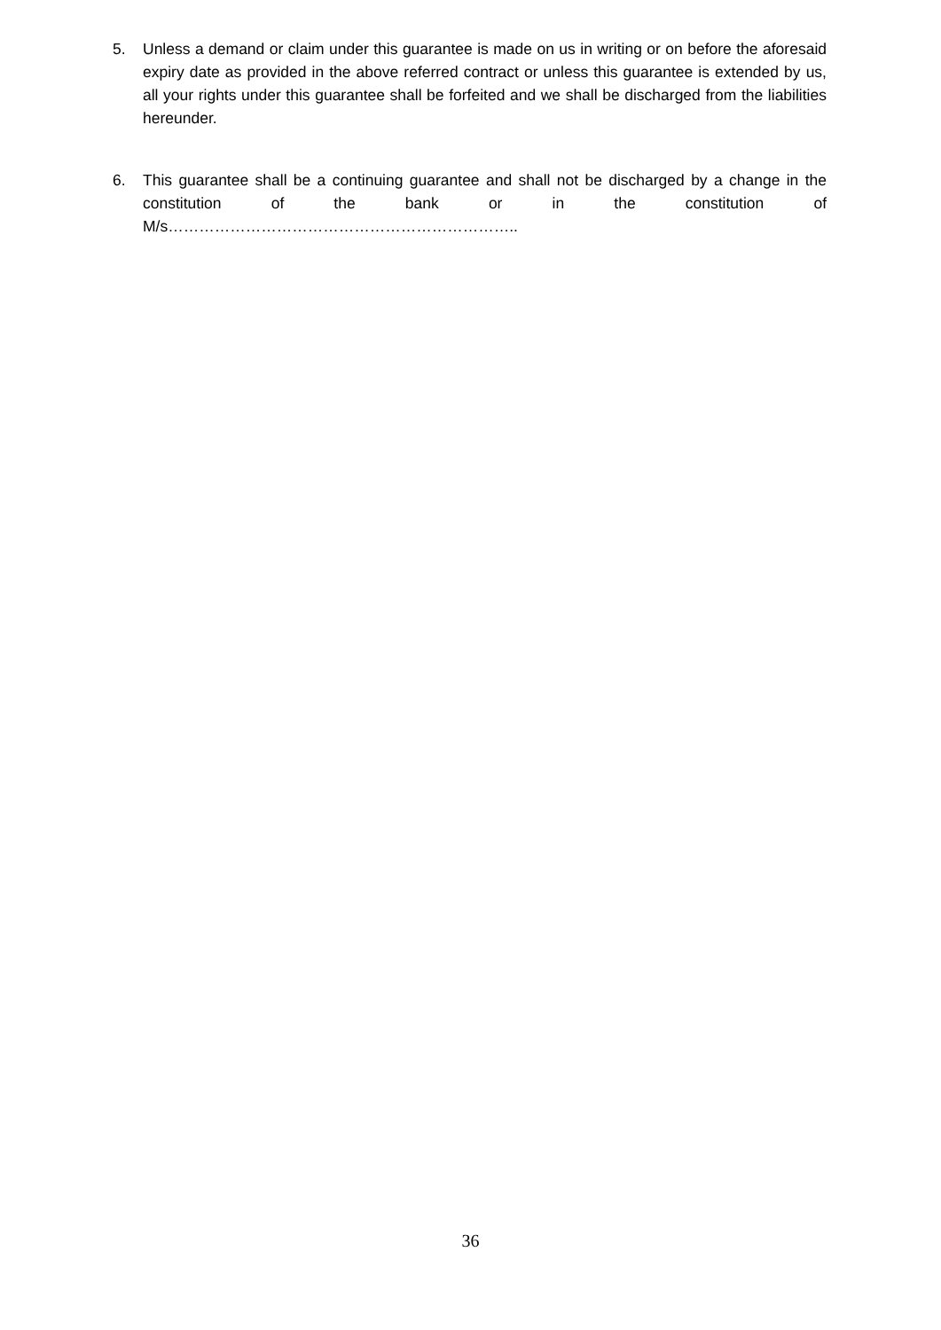5. Unless a demand or claim under this guarantee is made on us in writing or on before the aforesaid expiry date as provided in the above referred contract or unless this guarantee is extended by us, all your rights under this guarantee shall be forfeited and we shall be discharged from the liabilities hereunder.
6. This guarantee shall be a continuing guarantee and shall not be discharged by a change in the constitution of the bank or in the constitution of M/s…………………………………………………………..
36